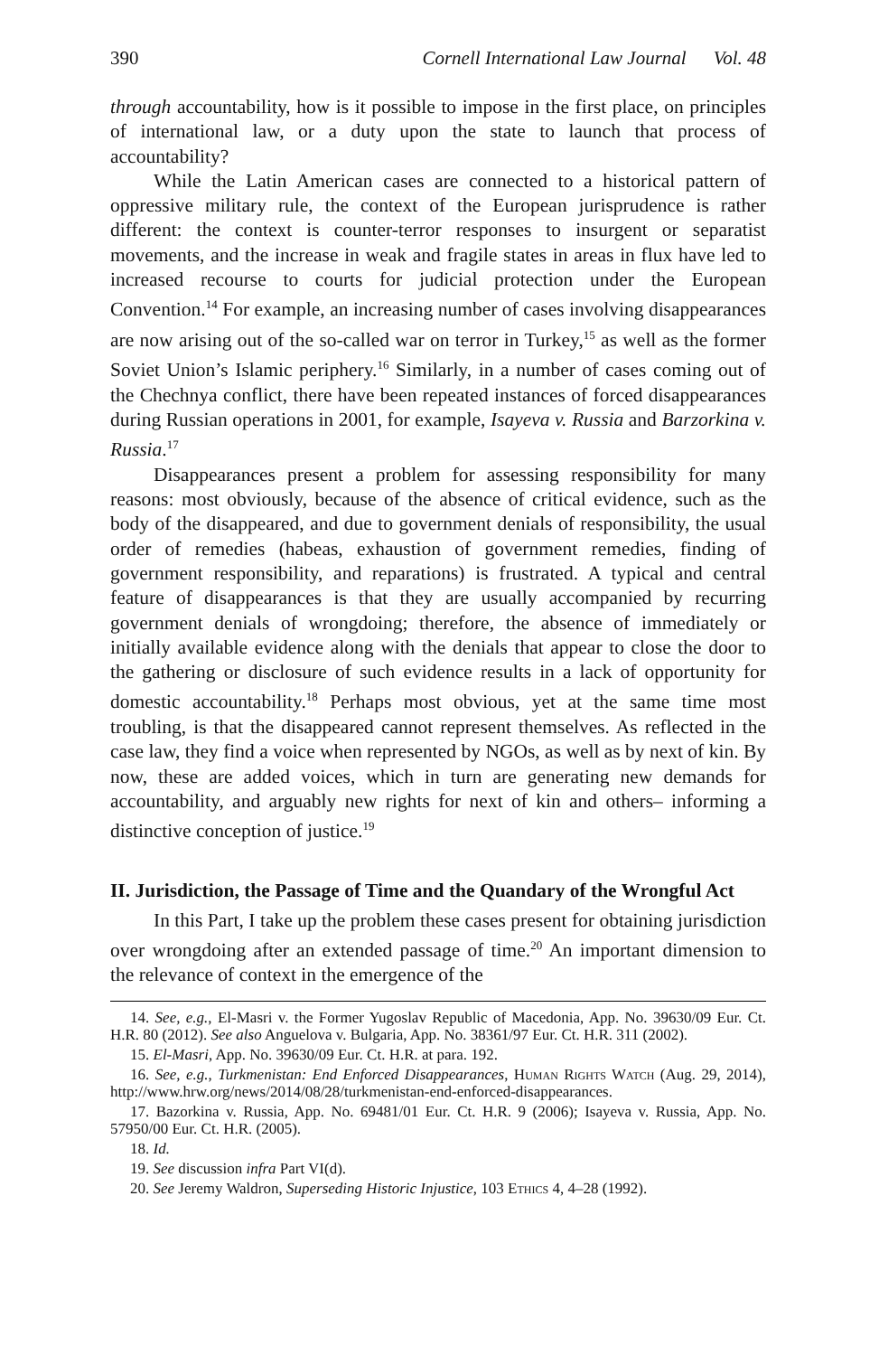390 Cornell International Law Journal Vol. 48
through accountability, how is it possible to impose in the first place, on principles of international law, or a duty upon the state to launch that process of accountability?
While the Latin American cases are connected to a historical pattern of oppressive military rule, the context of the European jurisprudence is rather different: the context is counter-terror responses to insurgent or separatist movements, and the increase in weak and fragile states in areas in flux have led to increased recourse to courts for judicial protection under the European Convention.<sup>14</sup> For example, an increasing number of cases involving disappearances are now arising out of the so-called war on terror in Turkey,<sup>15</sup> as well as the former Soviet Union’s Islamic periphery.<sup>16</sup> Similarly, in a number of cases coming out of the Chechnya conflict, there have been repeated instances of forced disappearances during Russian operations in 2001, for example, Isayeva v. Russia and Barzorkina v. Russia.<sup>17</sup>
Disappearances present a problem for assessing responsibility for many reasons: most obviously, because of the absence of critical evidence, such as the body of the disappeared, and due to government denials of responsibility, the usual order of remedies (habeas, exhaustion of government remedies, finding of government responsibility, and reparations) is frustrated. A typical and central feature of disappearances is that they are usually accompanied by recurring government denials of wrongdoing; therefore, the absence of immediately or initially available evidence along with the denials that appear to close the door to the gathering or disclosure of such evidence results in a lack of opportunity for domestic accountability.<sup>18</sup> Perhaps most obvious, yet at the same time most troubling, is that the disappeared cannot represent themselves. As reflected in the case law, they find a voice when represented by NGOs, as well as by next of kin. By now, these are added voices, which in turn are generating new demands for accountability, and arguably new rights for next of kin and others– informing a distinctive conception of justice.<sup>19</sup>
II. Jurisdiction, the Passage of Time and the Quandary of the Wrongful Act
In this Part, I take up the problem these cases present for obtaining jurisdiction over wrongdoing after an extended passage of time.<sup>20</sup> An important dimension to the relevance of context in the emergence of the
14. See, e.g., El-Masri v. the Former Yugoslav Republic of Macedonia, App. No. 39630/09 Eur. Ct. H.R. 80 (2012). See also Anguelova v. Bulgaria, App. No. 38361/97 Eur. Ct. H.R. 311 (2002).
15. El-Masri, App. No. 39630/09 Eur. Ct. H.R. at para. 192.
16. See, e.g., Turkmenistan: End Enforced Disappearances, Human Rights Watch (Aug. 29, 2014), http://www.hrw.org/news/2014/08/28/turkmenistan-end-enforced-disappearances.
17. Bazorkina v. Russia, App. No. 69481/01 Eur. Ct. H.R. 9 (2006); Isayeva v. Russia, App. No. 57950/00 Eur. Ct. H.R. (2005).
18. Id.
19. See discussion infra Part VI(d).
20. See Jeremy Waldron, Superseding Historic Injustice, 103 Ethics 4, 4–28 (1992).